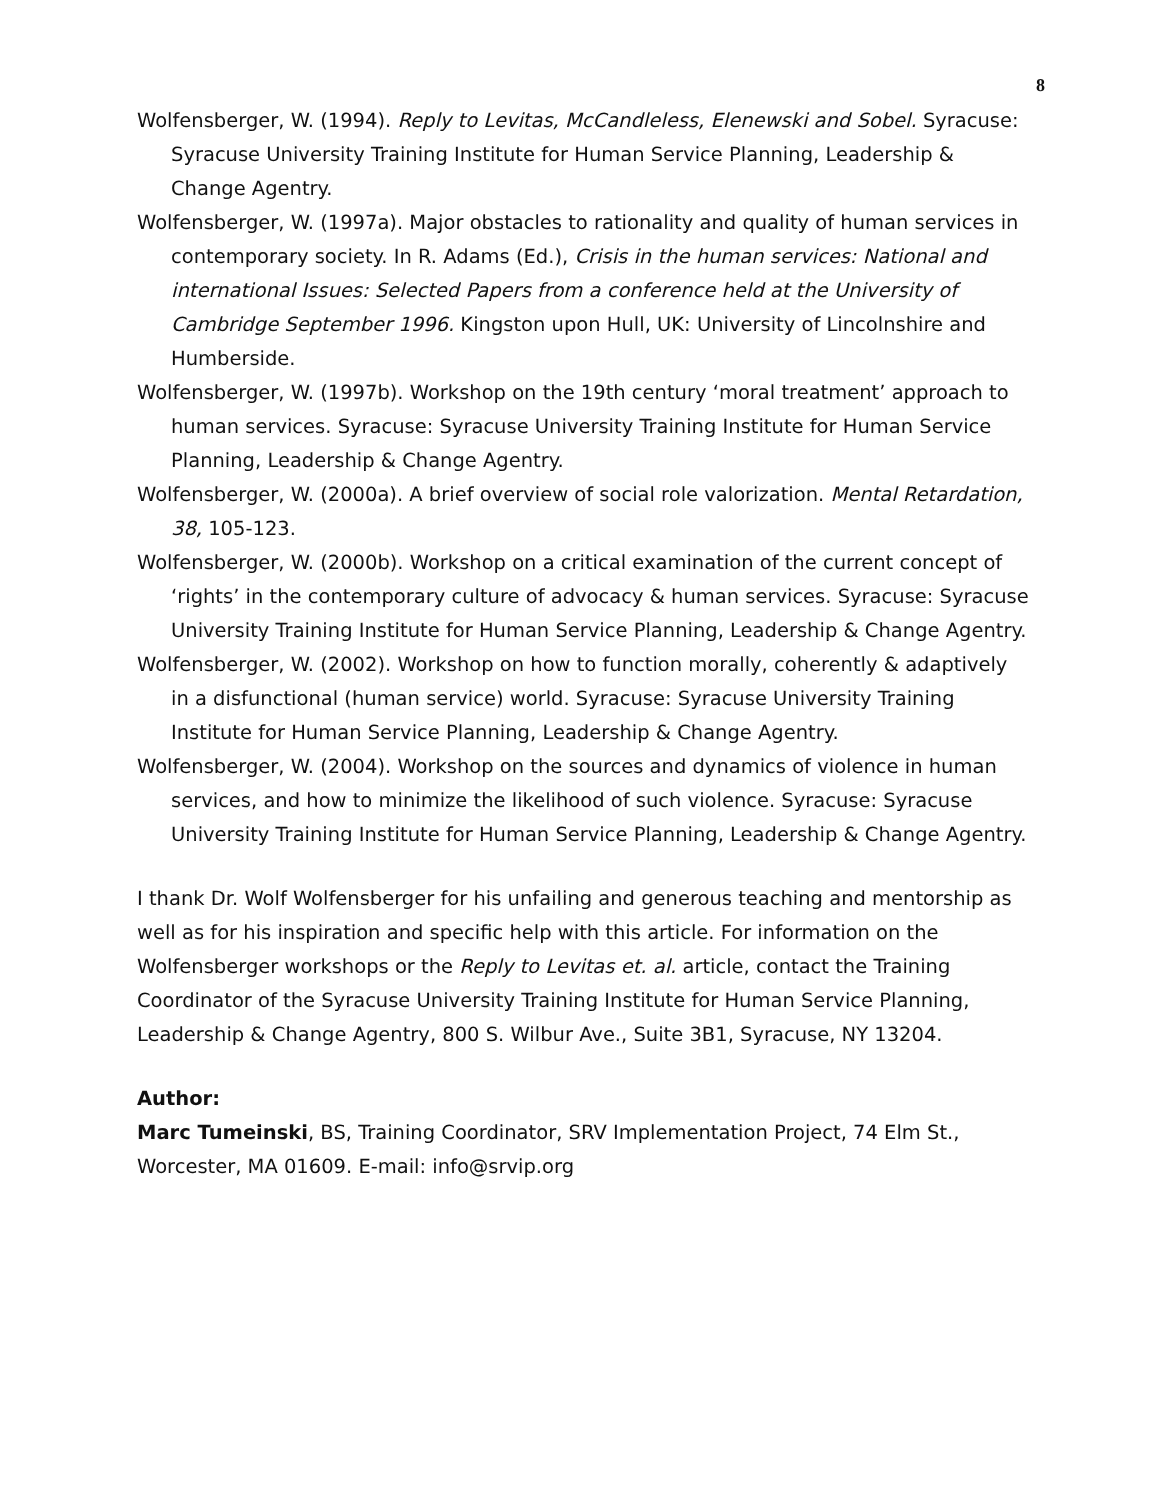8
Wolfensberger, W. (1994). Reply to Levitas, McCandleless, Elenewski and Sobel. Syracuse: Syracuse University Training Institute for Human Service Planning, Leadership & Change Agentry.
Wolfensberger, W. (1997a). Major obstacles to rationality and quality of human services in contemporary society. In R. Adams (Ed.), Crisis in the human services: National and international Issues: Selected Papers from a conference held at the University of Cambridge September 1996. Kingston upon Hull, UK: University of Lincolnshire and Humberside.
Wolfensberger, W. (1997b). Workshop on the 19th century ‘moral treatment’ approach to human services. Syracuse: Syracuse University Training Institute for Human Service Planning, Leadership & Change Agentry.
Wolfensberger, W. (2000a). A brief overview of social role valorization. Mental Retardation, 38, 105-123.
Wolfensberger, W. (2000b). Workshop on a critical examination of the current concept of ‘rights’ in the contemporary culture of advocacy & human services. Syracuse: Syracuse University Training Institute for Human Service Planning, Leadership & Change Agentry.
Wolfensberger, W. (2002). Workshop on how to function morally, coherently & adaptively in a disfunctional (human service) world. Syracuse: Syracuse University Training Institute for Human Service Planning, Leadership & Change Agentry.
Wolfensberger, W. (2004). Workshop on the sources and dynamics of violence in human services, and how to minimize the likelihood of such violence. Syracuse: Syracuse University Training Institute for Human Service Planning, Leadership & Change Agentry.
I thank Dr. Wolf Wolfensberger for his unfailing and generous teaching and mentorship as well as for his inspiration and specific help with this article. For information on the Wolfensberger workshops or the Reply to Levitas et. al. article, contact the Training Coordinator of the Syracuse University Training Institute for Human Service Planning, Leadership & Change Agentry, 800 S. Wilbur Ave., Suite 3B1, Syracuse, NY 13204.
Author:
Marc Tumeinski, BS, Training Coordinator, SRV Implementation Project, 74 Elm St., Worcester, MA 01609. E-mail: info@srvip.org